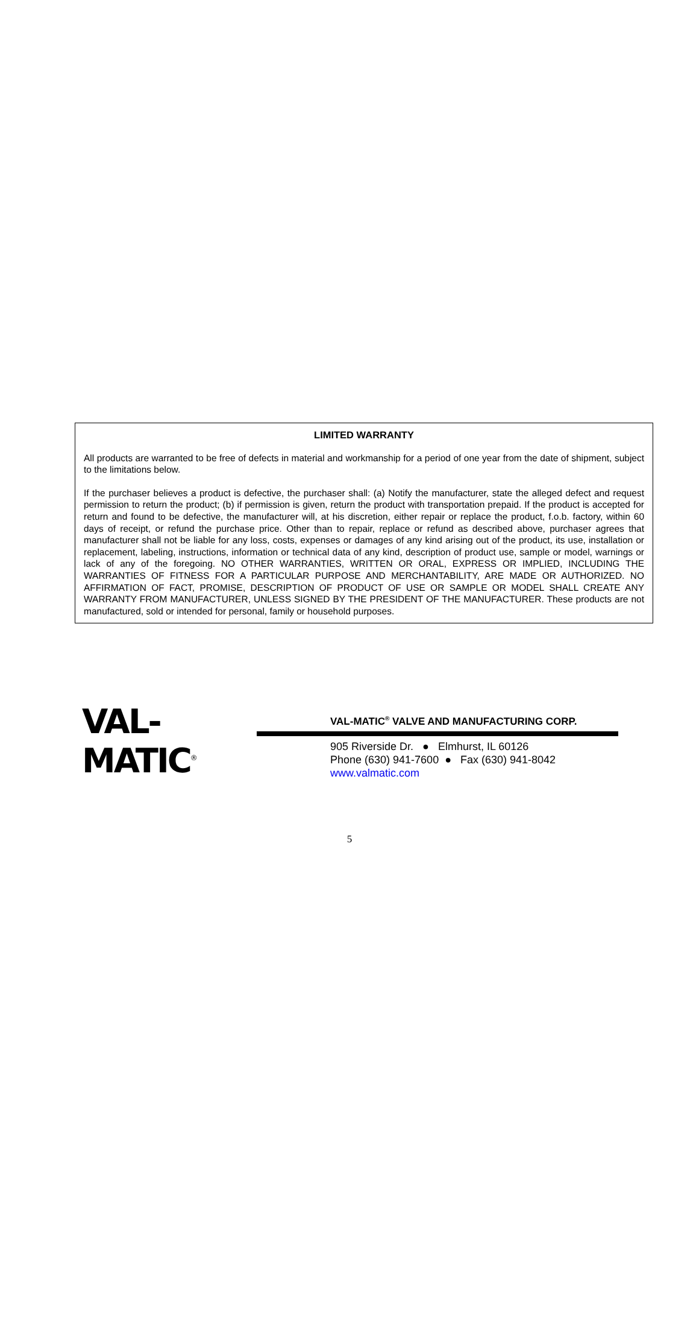LIMITED WARRANTY
All products are warranted to be free of defects in material and workmanship for a period of one year from the date of shipment, subject to the limitations below.
If the purchaser believes a product is defective, the purchaser shall: (a) Notify the manufacturer, state the alleged defect and request permission to return the product; (b) if permission is given, return the product with transportation prepaid. If the product is accepted for return and found to be defective, the manufacturer will, at his discretion, either repair or replace the product, f.o.b. factory, within 60 days of receipt, or refund the purchase price. Other than to repair, replace or refund as described above, purchaser agrees that manufacturer shall not be liable for any loss, costs, expenses or damages of any kind arising out of the product, its use, installation or replacement, labeling, instructions, information or technical data of any kind, description of product use, sample or model, warnings or lack of any of the foregoing. NO OTHER WARRANTIES, WRITTEN OR ORAL, EXPRESS OR IMPLIED, INCLUDING THE WARRANTIES OF FITNESS FOR A PARTICULAR PURPOSE AND MERCHANTABILITY, ARE MADE OR AUTHORIZED. NO AFFIRMATION OF FACT, PROMISE, DESCRIPTION OF PRODUCT OF USE OR SAMPLE OR MODEL SHALL CREATE ANY WARRANTY FROM MANUFACTURER, UNLESS SIGNED BY THE PRESIDENT OF THE MANUFACTURER. These products are not manufactured, sold or intended for personal, family or household purposes.
VAL-MATIC<sup>®</sup>
VAL-MATIC<sup>®</sup> VALVE AND MANUFACTURING CORP.
905 Riverside Dr. ● Elmhurst, IL 60126
Phone (630) 941-7600 ● Fax (630) 941-8042
www.valmatic.com
5